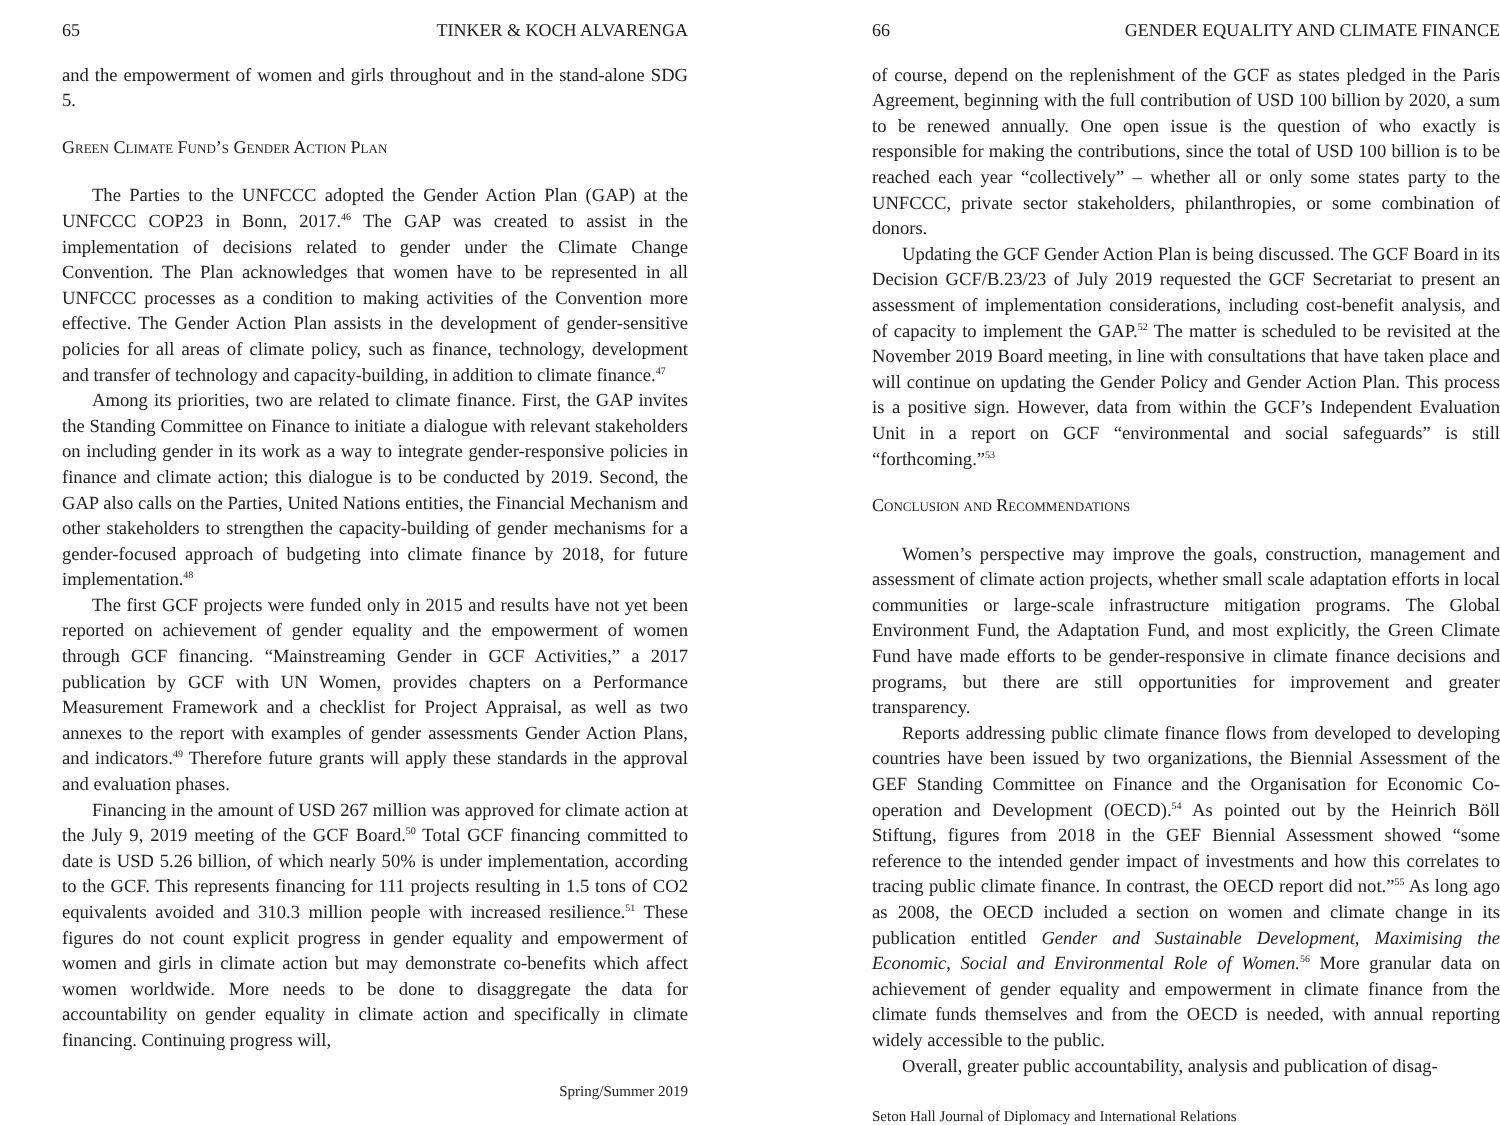65 TINKER & KOCH ALVARENGA
and the empowerment of women and girls throughout and in the stand-alone SDG 5.
Green Climate Fund’s Gender Action Plan
The Parties to the UNFCCC adopted the Gender Action Plan (GAP) at the UNFCCC COP23 in Bonn, 2017.<sup>46</sup> The GAP was created to assist in the implementation of decisions related to gender under the Climate Change Convention. The Plan acknowledges that women have to be represented in all UNFCCC processes as a condition to making activities of the Convention more effective. The Gender Action Plan assists in the development of gender-sensitive policies for all areas of climate policy, such as finance, technology, development and transfer of technology and capacity-building, in addition to climate finance.<sup>47</sup>
Among its priorities, two are related to climate finance. First, the GAP invites the Standing Committee on Finance to initiate a dialogue with relevant stakeholders on including gender in its work as a way to integrate gender-responsive policies in finance and climate action; this dialogue is to be conducted by 2019. Second, the GAP also calls on the Parties, United Nations entities, the Financial Mechanism and other stakeholders to strengthen the capacity-building of gender mechanisms for a gender-focused approach of budgeting into climate finance by 2018, for future implementation.<sup>48</sup>
The first GCF projects were funded only in 2015 and results have not yet been reported on achievement of gender equality and the empowerment of women through GCF financing. “Mainstreaming Gender in GCF Activities,” a 2017 publication by GCF with UN Women, provides chapters on a Performance Measurement Framework and a checklist for Project Appraisal, as well as two annexes to the report with examples of gender assessments Gender Action Plans, and indicators.<sup>49</sup> Therefore future grants will apply these standards in the approval and evaluation phases.
Financing in the amount of USD 267 million was approved for climate action at the July 9, 2019 meeting of the GCF Board.<sup>50</sup> Total GCF financing committed to date is USD 5.26 billion, of which nearly 50% is under implementation, according to the GCF. This represents financing for 111 projects resulting in 1.5 tons of CO2 equivalents avoided and 310.3 million people with increased resilience.<sup>51</sup> These figures do not count explicit progress in gender equality and empowerment of women and girls in climate action but may demonstrate co-benefits which affect women worldwide. More needs to be done to disaggregate the data for accountability on gender equality in climate action and specifically in climate financing. Continuing progress will,
Spring/Summer 2019
66 GENDER EQUALITY AND CLIMATE FINANCE
of course, depend on the replenishment of the GCF as states pledged in the Paris Agreement, beginning with the full contribution of USD 100 billion by 2020, a sum to be renewed annually. One open issue is the question of who exactly is responsible for making the contributions, since the total of USD 100 billion is to be reached each year “collectively” – whether all or only some states party to the UNFCCC, private sector stakeholders, philanthropies, or some combination of donors.
Updating the GCF Gender Action Plan is being discussed. The GCF Board in its Decision GCF/B.23/23 of July 2019 requested the GCF Secretariat to present an assessment of implementation considerations, including cost-benefit analysis, and of capacity to implement the GAP.<sup>52</sup> The matter is scheduled to be revisited at the November 2019 Board meeting, in line with consultations that have taken place and will continue on updating the Gender Policy and Gender Action Plan. This process is a positive sign. However, data from within the GCF’s Independent Evaluation Unit in a report on GCF “environmental and social safeguards” is still “forthcoming.”<sup>53</sup>
Conclusion and Recommendations
Women’s perspective may improve the goals, construction, management and assessment of climate action projects, whether small scale adaptation efforts in local communities or large-scale infrastructure mitigation programs. The Global Environment Fund, the Adaptation Fund, and most explicitly, the Green Climate Fund have made efforts to be gender-responsive in climate finance decisions and programs, but there are still opportunities for improvement and greater transparency.
Reports addressing public climate finance flows from developed to developing countries have been issued by two organizations, the Biennial Assessment of the GEF Standing Committee on Finance and the Organisation for Economic Co-operation and Development (OECD).<sup>54</sup> As pointed out by the Heinrich Böll Stiftung, figures from 2018 in the GEF Biennial Assessment showed “some reference to the intended gender impact of investments and how this correlates to tracing public climate finance. In contrast, the OECD report did not.”<sup>55</sup> As long ago as 2008, the OECD included a section on women and climate change in its publication entitled Gender and Sustainable Development, Maximising the Economic, Social and Environmental Role of Women.<sup>56</sup> More granular data on achievement of gender equality and empowerment in climate finance from the climate funds themselves and from the OECD is needed, with annual reporting widely accessible to the public.
Overall, greater public accountability, analysis and publication of disag-
Seton Hall Journal of Diplomacy and International Relations